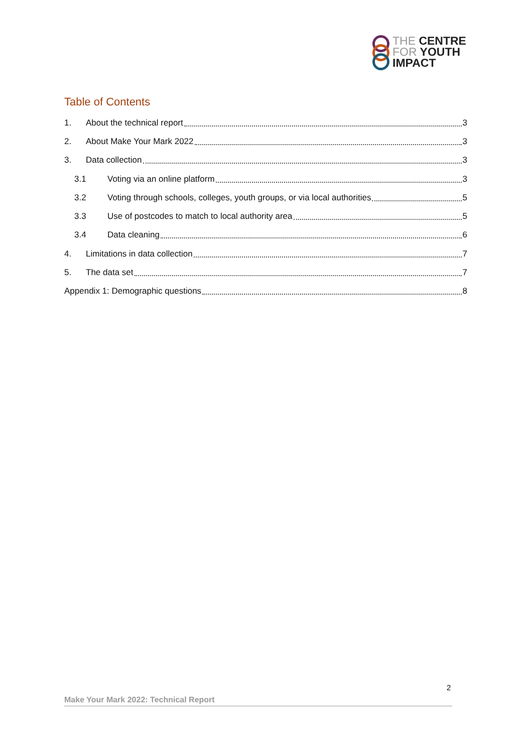THE CENTRE
FOR YOUTH
IMPACT
Table of Contents
1. About the technical report 3
2. About Make Your Mark 2022 3
3. Data collection 3
3.1 Voting via an online platform 3
3.2 Voting through schools, colleges, youth groups, or via local authorities 5
3.3 Use of postcodes to match to local authority area 5
3.4 Data cleaning 6
4. Limitations in data collection 7
5. The data set 7
Appendix 1: Demographic questions 8
2
Make Your Mark 2022: Technical Report